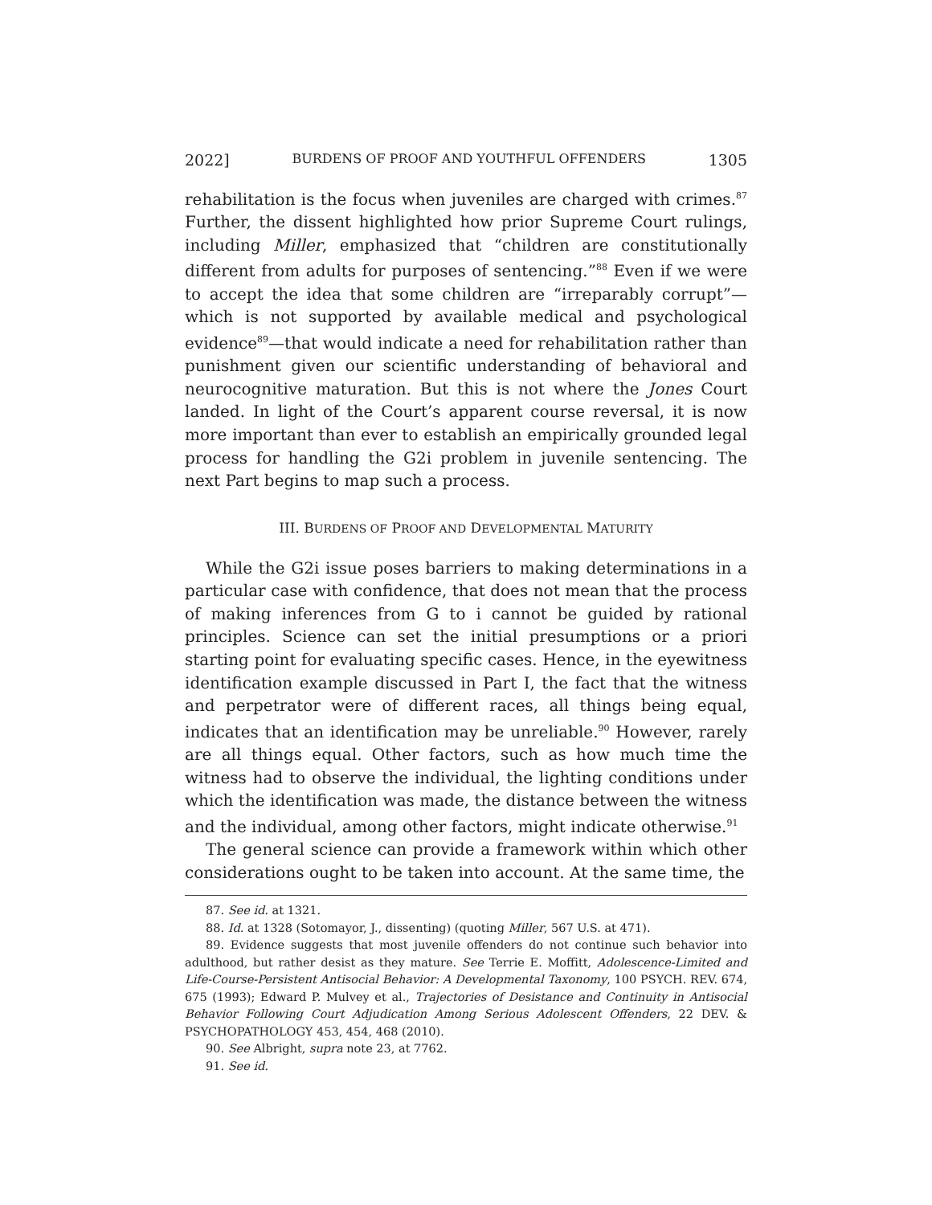2022] BURDENS OF PROOF AND YOUTHFUL OFFENDERS 1305
rehabilitation is the focus when juveniles are charged with crimes.<sup>87</sup> Further, the dissent highlighted how prior Supreme Court rulings, including Miller, emphasized that “children are constitutionally different from adults for purposes of sentencing.”<sup>88</sup> Even if we were to accept the idea that some children are “irreparably corrupt”—which is not supported by available medical and psychological evidence<sup>89</sup>—that would indicate a need for rehabilitation rather than punishment given our scientific understanding of behavioral and neurocognitive maturation. But this is not where the Jones Court landed. In light of the Court’s apparent course reversal, it is now more important than ever to establish an empirically grounded legal process for handling the G2i problem in juvenile sentencing. The next Part begins to map such a process.
III. BURDENS OF PROOF AND DEVELOPMENTAL MATURITY
While the G2i issue poses barriers to making determinations in a particular case with confidence, that does not mean that the process of making inferences from G to i cannot be guided by rational principles. Science can set the initial presumptions or a priori starting point for evaluating specific cases. Hence, in the eyewitness identification example discussed in Part I, the fact that the witness and perpetrator were of different races, all things being equal, indicates that an identification may be unreliable.<sup>90</sup> However, rarely are all things equal. Other factors, such as how much time the witness had to observe the individual, the lighting conditions under which the identification was made, the distance between the witness and the individual, among other factors, might indicate otherwise.<sup>91</sup>
The general science can provide a framework within which other considerations ought to be taken into account. At the same time, the
87. See id. at 1321.
88. Id. at 1328 (Sotomayor, J., dissenting) (quoting Miller, 567 U.S. at 471).
89. Evidence suggests that most juvenile offenders do not continue such behavior into adulthood, but rather desist as they mature. See Terrie E. Moffitt, Adolescence-Limited and Life-Course-Persistent Antisocial Behavior: A Developmental Taxonomy, 100 PSYCH. REV. 674, 675 (1993); Edward P. Mulvey et al., Trajectories of Desistance and Continuity in Antisocial Behavior Following Court Adjudication Among Serious Adolescent Offenders, 22 DEV. & PSYCHOPATHOLOGY 453, 454, 468 (2010).
90. See Albright, supra note 23, at 7762.
91. See id.